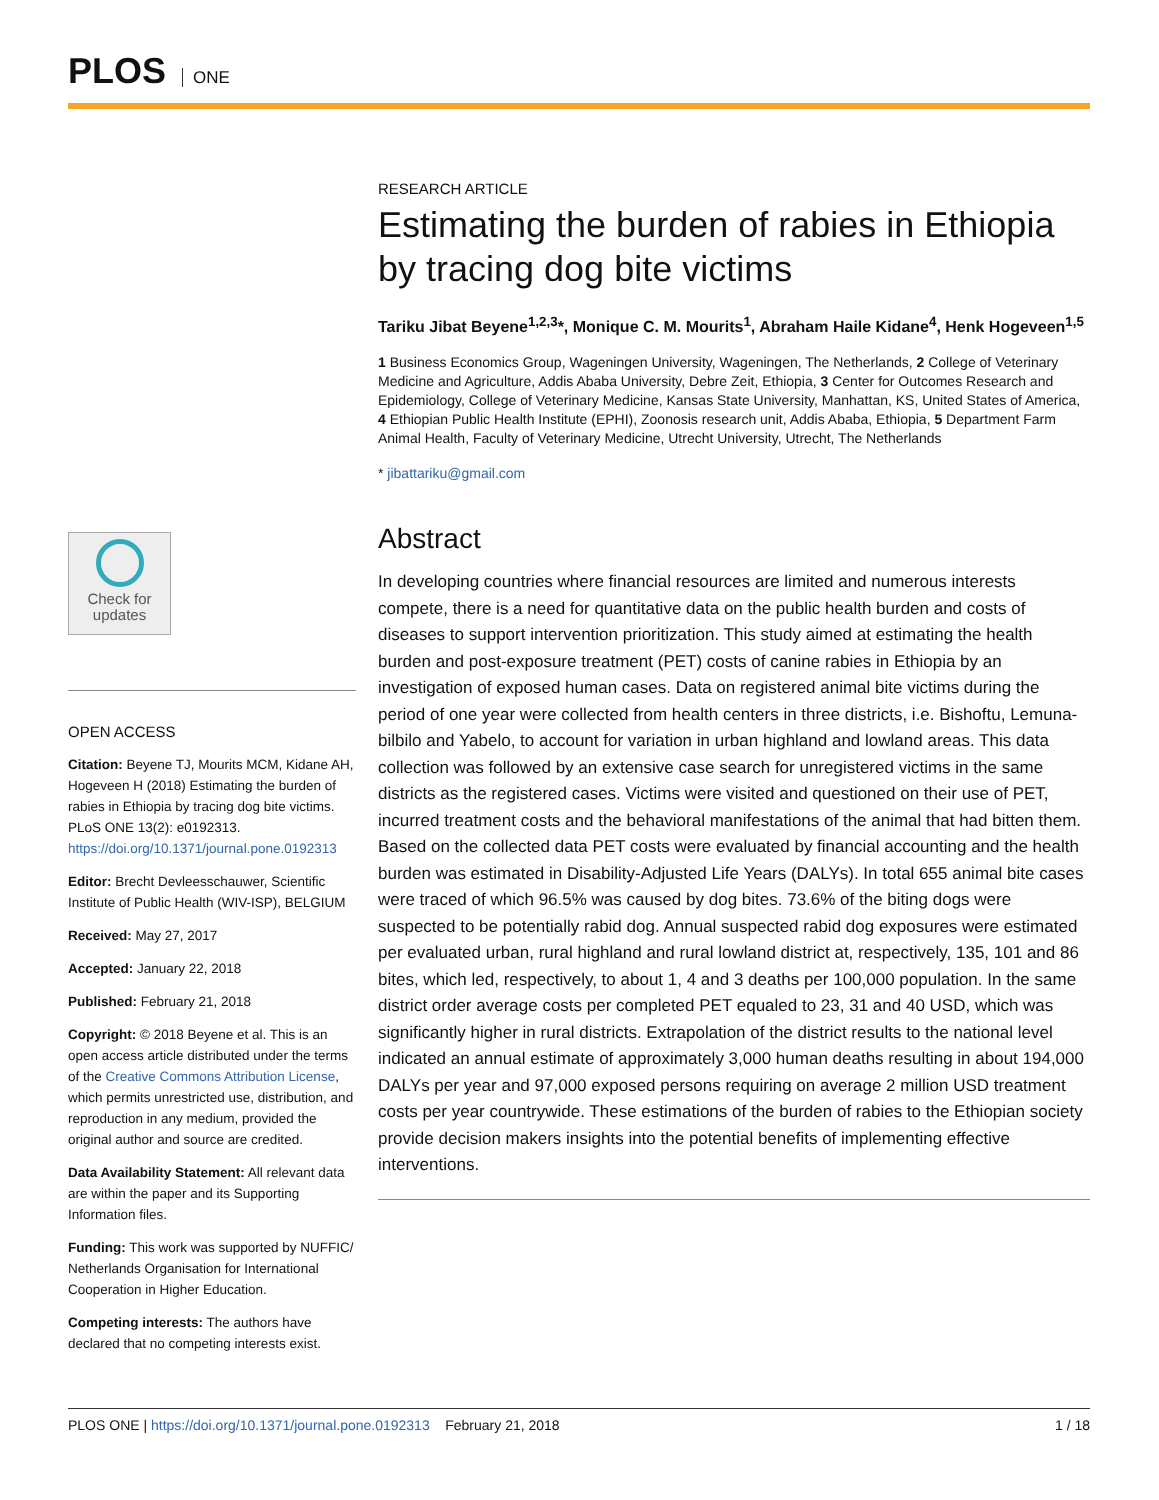PLOS ONE
Check for updates
OPEN ACCESS
Citation: Beyene TJ, Mourits MCM, Kidane AH, Hogeveen H (2018) Estimating the burden of rabies in Ethiopia by tracing dog bite victims. PLoS ONE 13(2): e0192313. https://doi.org/10.1371/journal.pone.0192313
Editor: Brecht Devleesschauwer, Scientific Institute of Public Health (WIV-ISP), BELGIUM
Received: May 27, 2017
Accepted: January 22, 2018
Published: February 21, 2018
Copyright: © 2018 Beyene et al. This is an open access article distributed under the terms of the Creative Commons Attribution License, which permits unrestricted use, distribution, and reproduction in any medium, provided the original author and source are credited.
Data Availability Statement: All relevant data are within the paper and its Supporting Information files.
Funding: This work was supported by NUFFIC/ Netherlands Organisation for International Cooperation in Higher Education.
Competing interests: The authors have declared that no competing interests exist.
RESEARCH ARTICLE
Estimating the burden of rabies in Ethiopia by tracing dog bite victims
Tariku Jibat Beyene<sup>1,2,3</sup>*, Monique C. M. Mourits<sup>1</sup>, Abraham Haile Kidane<sup>4</sup>, Henk Hogeveen<sup>1,5</sup>
1 Business Economics Group, Wageningen University, Wageningen, The Netherlands, 2 College of Veterinary Medicine and Agriculture, Addis Ababa University, Debre Zeit, Ethiopia, 3 Center for Outcomes Research and Epidemiology, College of Veterinary Medicine, Kansas State University, Manhattan, KS, United States of America, 4 Ethiopian Public Health Institute (EPHI), Zoonosis research unit, Addis Ababa, Ethiopia, 5 Department Farm Animal Health, Faculty of Veterinary Medicine, Utrecht University, Utrecht, The Netherlands
* jibattariku@gmail.com
Abstract
In developing countries where financial resources are limited and numerous interests compete, there is a need for quantitative data on the public health burden and costs of diseases to support intervention prioritization. This study aimed at estimating the health burden and post-exposure treatment (PET) costs of canine rabies in Ethiopia by an investigation of exposed human cases. Data on registered animal bite victims during the period of one year were collected from health centers in three districts, i.e. Bishoftu, Lemuna-bilbilo and Yabelo, to account for variation in urban highland and lowland areas. This data collection was followed by an extensive case search for unregistered victims in the same districts as the registered cases. Victims were visited and questioned on their use of PET, incurred treatment costs and the behavioral manifestations of the animal that had bitten them. Based on the collected data PET costs were evaluated by financial accounting and the health burden was estimated in Disability-Adjusted Life Years (DALYs). In total 655 animal bite cases were traced of which 96.5% was caused by dog bites. 73.6% of the biting dogs were suspected to be potentially rabid dog. Annual suspected rabid dog exposures were estimated per evaluated urban, rural highland and rural lowland district at, respectively, 135, 101 and 86 bites, which led, respectively, to about 1, 4 and 3 deaths per 100,000 population. In the same district order average costs per completed PET equaled to 23, 31 and 40 USD, which was significantly higher in rural districts. Extrapolation of the district results to the national level indicated an annual estimate of approximately 3,000 human deaths resulting in about 194,000 DALYs per year and 97,000 exposed persons requiring on average 2 million USD treatment costs per year countrywide. These estimations of the burden of rabies to the Ethiopian society provide decision makers insights into the potential benefits of implementing effective interventions.
PLOS ONE | https://doi.org/10.1371/journal.pone.0192313 February 21, 2018 1 / 18